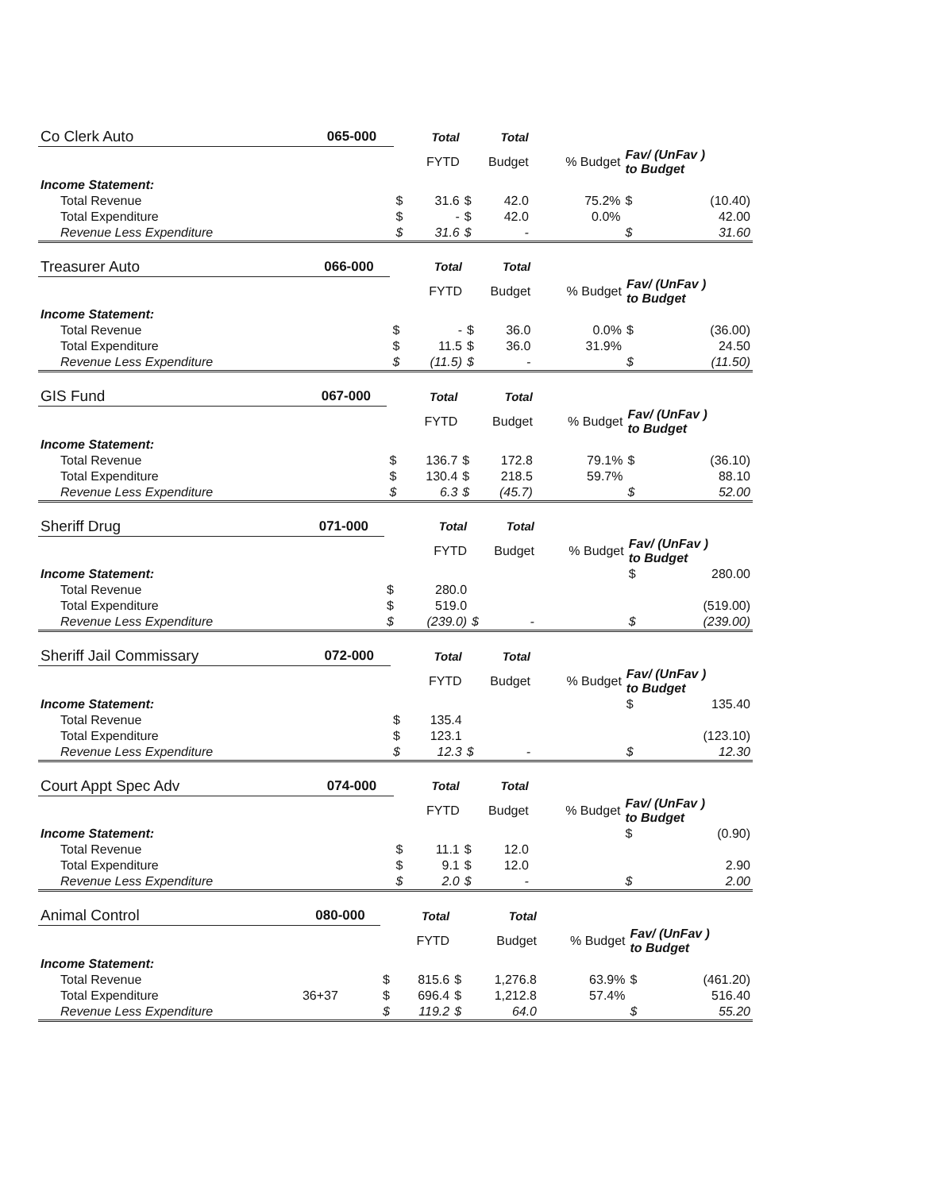| Co Clerk Auto | 065-000 | | Total | | Total | | | |
| --- | --- | --- | --- | --- | --- | --- | --- | --- |
| | | FYTD | | Budget | | % Budget | Fav/ (UnFav ) to Budget | |
| Income Statement: | | | | | | | | |
| Total Revenue | | $ | 31.6 | $ | 42.0 | 75.2% | $ | (10.40) |
| Total Expenditure | | $ | - | $ | 42.0 | 0.0% | | 42.00 |
| Revenue Less Expenditure | | $ | 31.6 | $ | - | | $ | 31.60 |
| Treasurer Auto | 066-000 | | Total | | Total | | | |
| --- | --- | --- | --- | --- | --- | --- | --- | --- |
| | | FYTD | | Budget | | % Budget | Fav/ (UnFav ) to Budget | |
| Income Statement: | | | | | | | | |
| Total Revenue | | $ | - | $ | 36.0 | 0.0% | $ | (36.00) |
| Total Expenditure | | $ | 11.5 | $ | 36.0 | 31.9% | | 24.50 |
| Revenue Less Expenditure | | $ | (11.5) | $ | - | | $ | (11.50) |
| GIS Fund | 067-000 | | Total | | Total | | | |
| --- | --- | --- | --- | --- | --- | --- | --- | --- |
| | | FYTD | | Budget | | % Budget | Fav/ (UnFav ) to Budget | |
| Income Statement: | | | | | | | | |
| Total Revenue | | $ | 136.7 | $ | 172.8 | 79.1% | $ | (36.10) |
| Total Expenditure | | $ | 130.4 | $ | 218.5 | 59.7% | | 88.10 |
| Revenue Less Expenditure | | $ | 6.3 | $ | (45.7) | | $ | 52.00 |
| Sheriff Drug | 071-000 | | Total | | Total | | | |
| --- | --- | --- | --- | --- | --- | --- | --- | --- |
| | | FYTD | | Budget | | % Budget | Fav/ (UnFav ) to Budget | |
| Income Statement: | | | | | | | $ | 280.00 |
| Total Revenue | | $ | 280.0 | | | | | |
| Total Expenditure | | $ | 519.0 | | | | | (519.00) |
| Revenue Less Expenditure | | $ | (239.0) | $ | - | | $ | (239.00) |
| Sheriff Jail Commissary | 072-000 | | Total | | Total | | | |
| --- | --- | --- | --- | --- | --- | --- | --- | --- |
| | | FYTD | | Budget | | % Budget | Fav/ (UnFav ) to Budget | |
| Income Statement: | | | | | | | $ | 135.40 |
| Total Revenue | | $ | 135.4 | | | | | |
| Total Expenditure | | $ | 123.1 | | | | | (123.10) |
| Revenue Less Expenditure | | $ | 12.3 | $ | - | | $ | 12.30 |
| Court Appt Spec Adv | 074-000 | | Total | | Total | | | |
| --- | --- | --- | --- | --- | --- | --- | --- | --- |
| | | FYTD | | Budget | | % Budget | Fav/ (UnFav ) to Budget | |
| Income Statement: | | | | | | | $ | (0.90) |
| Total Revenue | | $ | 11.1 | $ | 12.0 | | | |
| Total Expenditure | | $ | 9.1 | $ | 12.0 | | | 2.90 |
| Revenue Less Expenditure | | $ | 2.0 | $ | - | | $ | 2.00 |
| Animal Control | 080-000 | | Total | | Total | | | |
| --- | --- | --- | --- | --- | --- | --- | --- | --- |
| | | FYTD | | Budget | | % Budget | Fav/ (UnFav ) to Budget | |
| Income Statement: | | | | | | | | |
| Total Revenue | | $ | 815.6 | $ | 1,276.8 | 63.9% | $ | (461.20) |
| Total Expenditure | 36+37 | $ | 696.4 | $ | 1,212.8 | 57.4% | | 516.40 |
| Revenue Less Expenditure | | $ | 119.2 | $ | 64.0 | | $ | 55.20 |